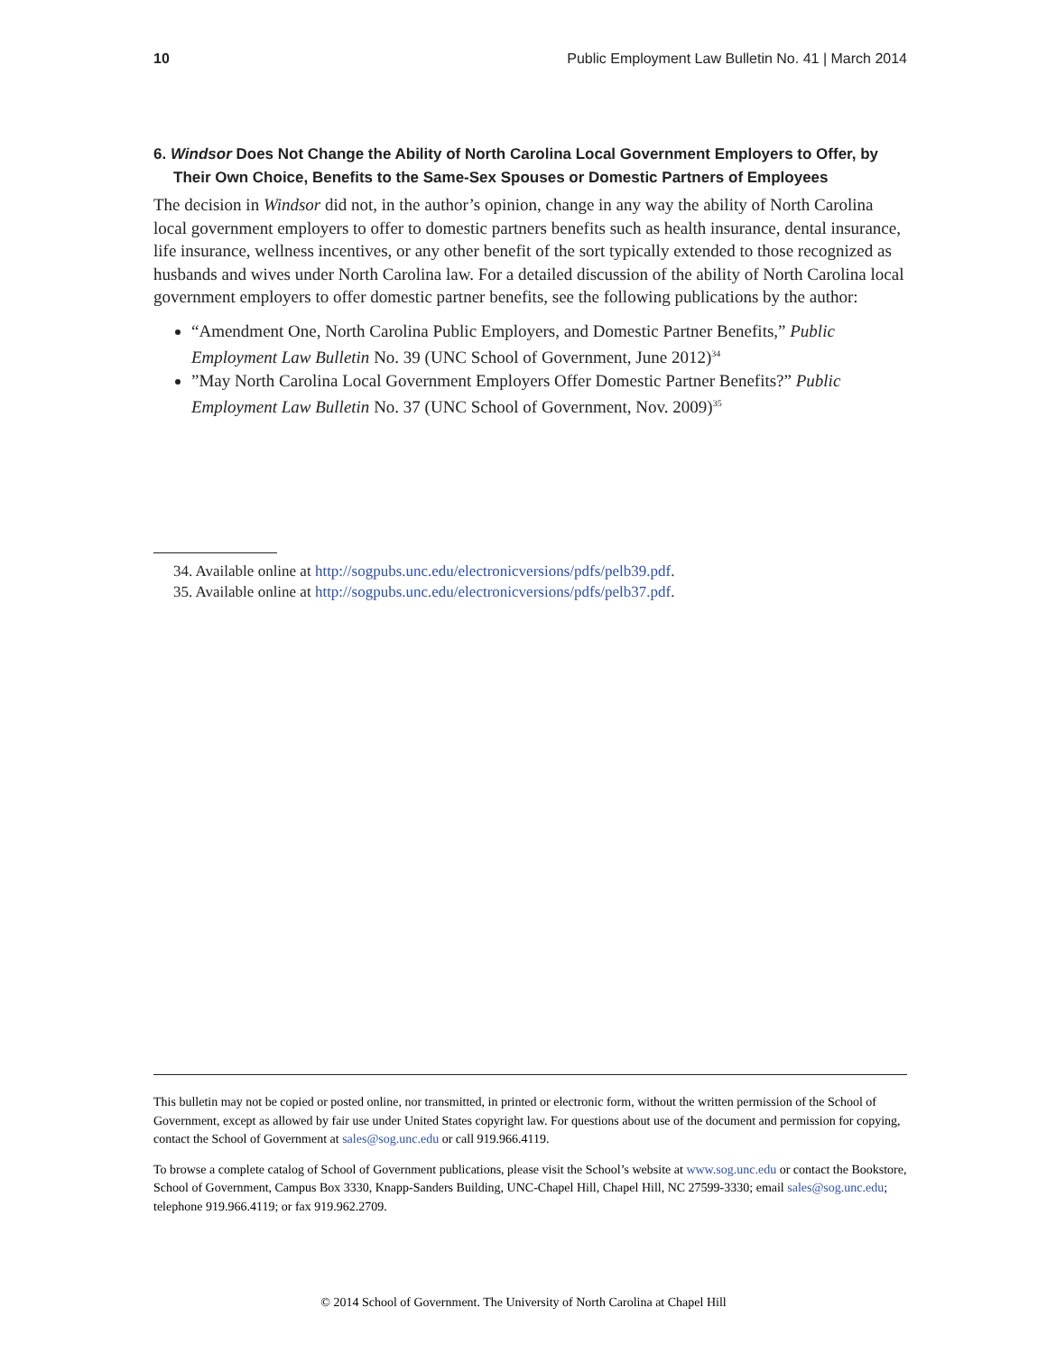10 Public Employment Law Bulletin No. 41 | March 2014
6. Windsor Does Not Change the Ability of North Carolina Local Government Employers to Offer, by Their Own Choice, Benefits to the Same-Sex Spouses or Domestic Partners of Employees
The decision in Windsor did not, in the author’s opinion, change in any way the ability of North Carolina local government employers to offer to domestic partners benefits such as health insurance, dental insurance, life insurance, wellness incentives, or any other benefit of the sort typically extended to those recognized as husbands and wives under North Carolina law. For a detailed discussion of the ability of North Carolina local government employers to offer domestic partner benefits, see the following publications by the author:
“Amendment One, North Carolina Public Employers, and Domestic Partner Benefits,” Public Employment Law Bulletin No. 39 (UNC School of Government, June 2012)<sup>34</sup>
”May North Carolina Local Government Employers Offer Domestic Partner Benefits?” Public Employment Law Bulletin No. 37 (UNC School of Government, Nov. 2009)<sup>35</sup>
34. Available online at http://sogpubs.unc.edu/electronicversions/pdfs/pelb39.pdf.
35. Available online at http://sogpubs.unc.edu/electronicversions/pdfs/pelb37.pdf.
This bulletin may not be copied or posted online, nor transmitted, in printed or electronic form, without the written permission of the School of Government, except as allowed by fair use under United States copyright law. For questions about use of the document and permission for copying, contact the School of Government at sales@sog.unc.edu or call 919.966.4119.
To browse a complete catalog of School of Government publications, please visit the School’s website at www.sog.unc.edu or contact the Bookstore, School of Government, Campus Box 3330, Knapp-Sanders Building, UNC-Chapel Hill, Chapel Hill, NC 27599-3330; email sales@sog.unc.edu; telephone 919.966.4119; or fax 919.962.2709.
© 2014 School of Government. The University of North Carolina at Chapel Hill